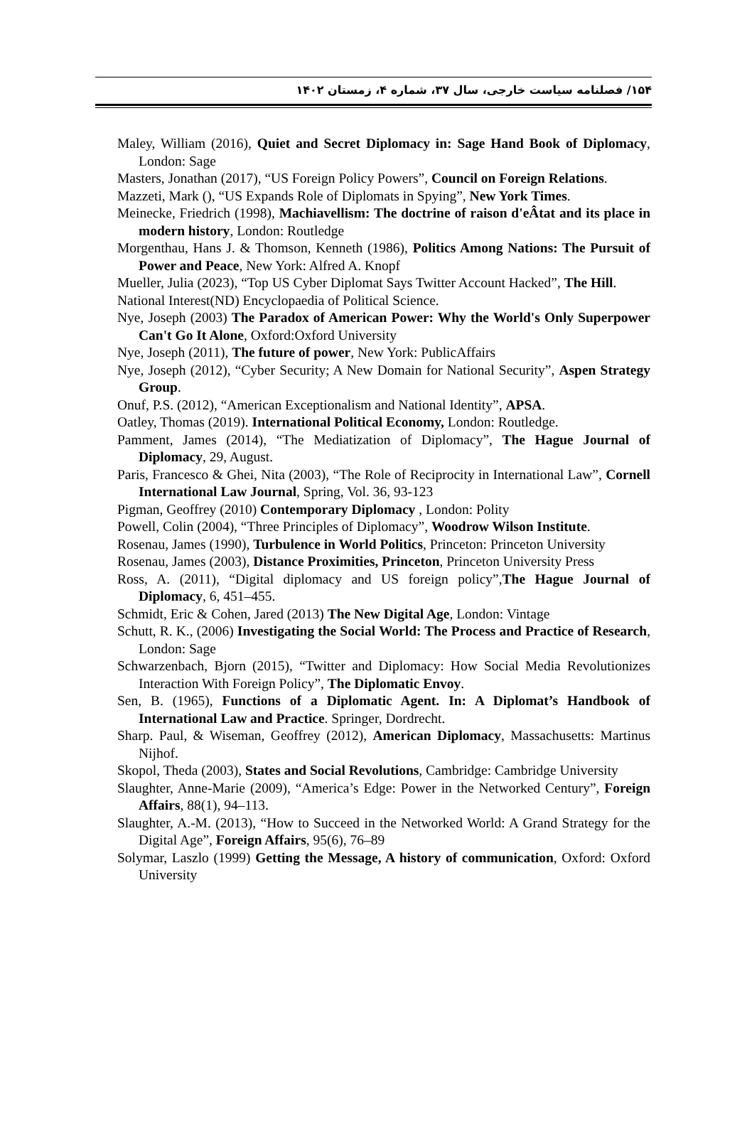۱۵۴/ فصلنامه سیاست خارجی، سال ۳۷، شماره ۴، زمستان ۱۴۰۲
Maley, William (2016), Quiet and Secret Diplomacy in: Sage Hand Book of Diplomacy, London: Sage
Masters, Jonathan (2017), “US Foreign Policy Powers”, Council on Foreign Relations.
Mazzeti, Mark (), “US Expands Role of Diplomats in Spying”, New York Times.
Meinecke, Friedrich (1998), Machiavellism: The doctrine of raison d'eÂtat and its place in modern history, London: Routledge
Morgenthau, Hans J. & Thomson, Kenneth (1986), Politics Among Nations: The Pursuit of Power and Peace, New York: Alfred A. Knopf
Mueller, Julia (2023), “Top US Cyber Diplomat Says Twitter Account Hacked”, The Hill.
National Interest(ND) Encyclopaedia of Political Science.
Nye, Joseph (2003) The Paradox of American Power: Why the World's Only Superpower Can't Go It Alone, Oxford:Oxford University
Nye, Joseph (2011), The future of power, New York: PublicAffairs
Nye, Joseph (2012), “Cyber Security; A New Domain for National Security”, Aspen Strategy Group.
Onuf, P.S. (2012), “American Exceptionalism and National Identity”, APSA.
Oatley, Thomas (2019). International Political Economy, London: Routledge.
Pamment, James (2014), “The Mediatization of Diplomacy”, The Hague Journal of Diplomacy, 29, August.
Paris, Francesco & Ghei, Nita (2003), “The Role of Reciprocity in International Law”, Cornell International Law Journal, Spring, Vol. 36, 93-123
Pigman, Geoffrey (2010) Contemporary Diplomacy , London: Polity
Powell, Colin (2004), “Three Principles of Diplomacy”, Woodrow Wilson Institute.
Rosenau, James (1990), Turbulence in World Politics, Princeton: Princeton University
Rosenau, James (2003), Distance Proximities, Princeton, Princeton University Press
Ross, A. (2011), “Digital diplomacy and US foreign policy”,The Hague Journal of Diplomacy, 6, 451–455.
Schmidt, Eric & Cohen, Jared (2013) The New Digital Age, London: Vintage
Schutt, R. K., (2006) Investigating the Social World: The Process and Practice of Research, London: Sage
Schwarzenbach, Bjorn (2015), “Twitter and Diplomacy: How Social Media Revolutionizes Interaction With Foreign Policy”, The Diplomatic Envoy.
Sen, B. (1965), Functions of a Diplomatic Agent. In: A Diplomat’s Handbook of International Law and Practice. Springer, Dordrecht.
Sharp. Paul, & Wiseman, Geoffrey (2012), American Diplomacy, Massachusetts: Martinus Nijhof.
Skopol, Theda (2003), States and Social Revolutions, Cambridge: Cambridge University
Slaughter, Anne-Marie (2009), “America’s Edge: Power in the Networked Century”, Foreign Affairs, 88(1), 94–113.
Slaughter, A.-M. (2013), “How to Succeed in the Networked World: A Grand Strategy for the Digital Age”, Foreign Affairs, 95(6), 76–89
Solymar, Laszlo (1999) Getting the Message, A history of communication, Oxford: Oxford University